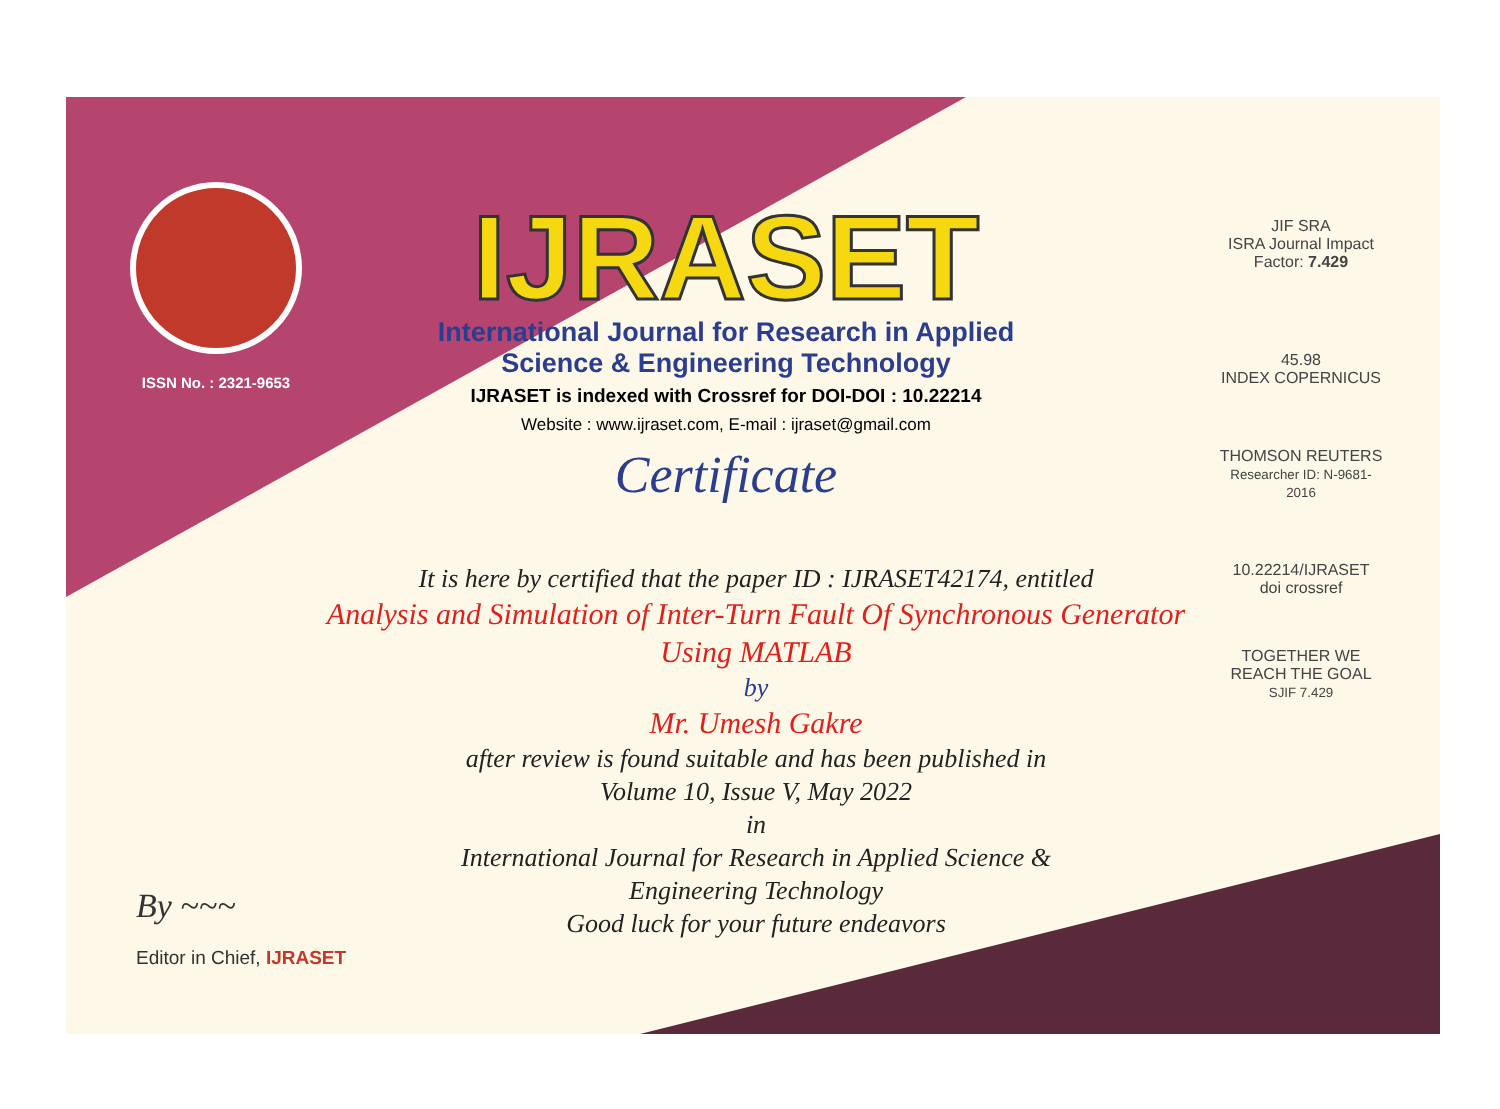ISSN No. : 2321-9653
IJRASET
International Journal for Research in Applied
Science & Engineering Technology
IJRASET is indexed with Crossref for DOI-DOI : 10.22214
Website : www.ijraset.com, E-mail : ijraset@gmail.com
Certificate
JIF SRA
ISRA Journal Impact
Factor: 7.429
45.98
INDEX COPERNICUS
THOMSON REUTERS
Researcher ID: N-9681-2016
10.22214/IJRASET
doi crossref
TOGETHER WE REACH THE GOAL
SJIF 7.429
It is here by certified that the paper ID : IJRASET42174, entitled
Analysis and Simulation of Inter-Turn Fault Of Synchronous Generator
Using MATLAB
by
Mr. Umesh Gakre
after review is found suitable and has been published in
Volume 10, Issue V, May 2022
in
International Journal for Research in Applied Science &
Engineering Technology
Good luck for your future endeavors
By ~~~
Editor in Chief, IJRASET